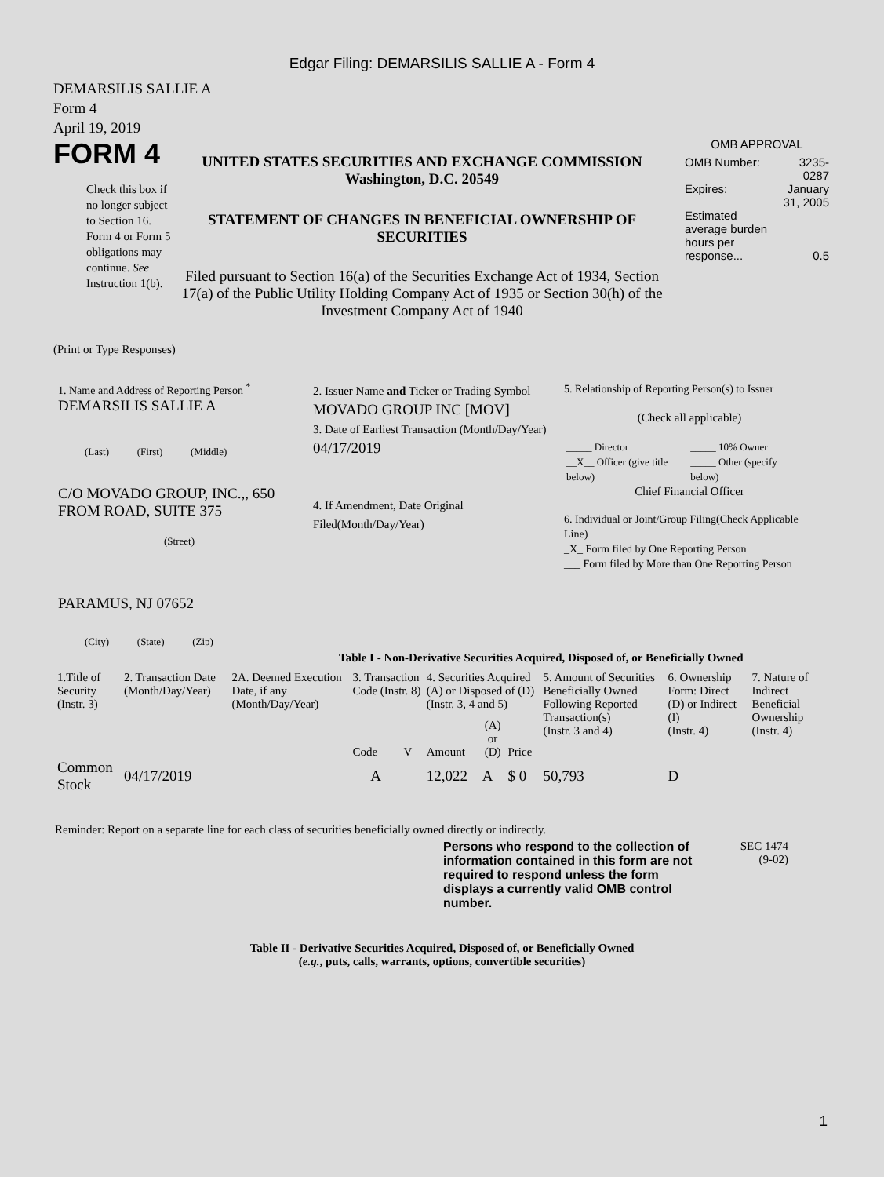Edgar Filing: DEMARSILIS SALLIE A - Form 4
DEMARSILIS SALLIE A
Form 4
April 19, 2019
FORM 4
Check this box if no longer subject to Section 16. Form 4 or Form 5 obligations may continue. See Instruction 1(b).
UNITED STATES SECURITIES AND EXCHANGE COMMISSION
Washington, D.C. 20549
STATEMENT OF CHANGES IN BENEFICIAL OWNERSHIP OF SECURITIES
Filed pursuant to Section 16(a) of the Securities Exchange Act of 1934, Section 17(a) of the Public Utility Holding Company Act of 1935 or Section 30(h) of the Investment Company Act of 1940
OMB APPROVAL
| OMB Number: | 3235-0287 |
| Expires: | January 31, 2005 |
| Estimated average burden hours per response... | 0.5 |
(Print or Type Responses)
1. Name and Address of Reporting Person <sup>*</sup>
DEMARSILIS SALLIE A
(Last) (First) (Middle)
C/O MOVADO GROUP, INC.,, 650 FROM ROAD, SUITE 375
(Street)
PARAMUS, NJ 07652
(City) (State) (Zip)
2. Issuer Name and Ticker or Trading Symbol
MOVADO GROUP INC [MOV]
3. Date of Earliest Transaction (Month/Day/Year)
04/17/2019
4. If Amendment, Date Original Filed(Month/Day/Year)
5. Relationship of Reporting Person(s) to Issuer
(Check all applicable)
| _____ Director | _____ 10% Owner |
| __X__ Officer (give title below) | _____ Other (specify below) |
Chief Financial Officer
6. Individual or Joint/Group Filing(Check Applicable Line)
_X_ Form filed by One Reporting Person
___ Form filed by More than One Reporting Person
Table I - Non-Derivative Securities Acquired, Disposed of, or Beneficially Owned
| 1.Title of Security (Instr. 3) | 2. Transaction Date (Month/Day/Year) | 2A. Deemed Execution Date, if any (Month/Day/Year) | 3. Transaction Code (Instr. 8) | | 4. Securities Acquired (A) or Disposed of (D) (Instr. 3, 4 and 5) | | | 5. Amount of Securities Beneficially Owned Following Reported Transaction(s) (Instr. 3 and 4) | 6. Ownership Form: Direct (D) or Indirect (I) (Instr. 4) | 7. Nature of Indirect Beneficial Ownership (Instr. 4) |
| | | | Code | V | Amount | (A) or (D) | Price | | | |
| Common Stock | 04/17/2019 | | A | | 12,022 | A | $ 0 | 50,793 | D | |
Reminder: Report on a separate line for each class of securities beneficially owned directly or indirectly.
Persons who respond to the collection of information contained in this form are not required to respond unless the form displays a currently valid OMB control number.
SEC 1474
(9-02)
Table II - Derivative Securities Acquired, Disposed of, or Beneficially Owned
(e.g., puts, calls, warrants, options, convertible securities)
1